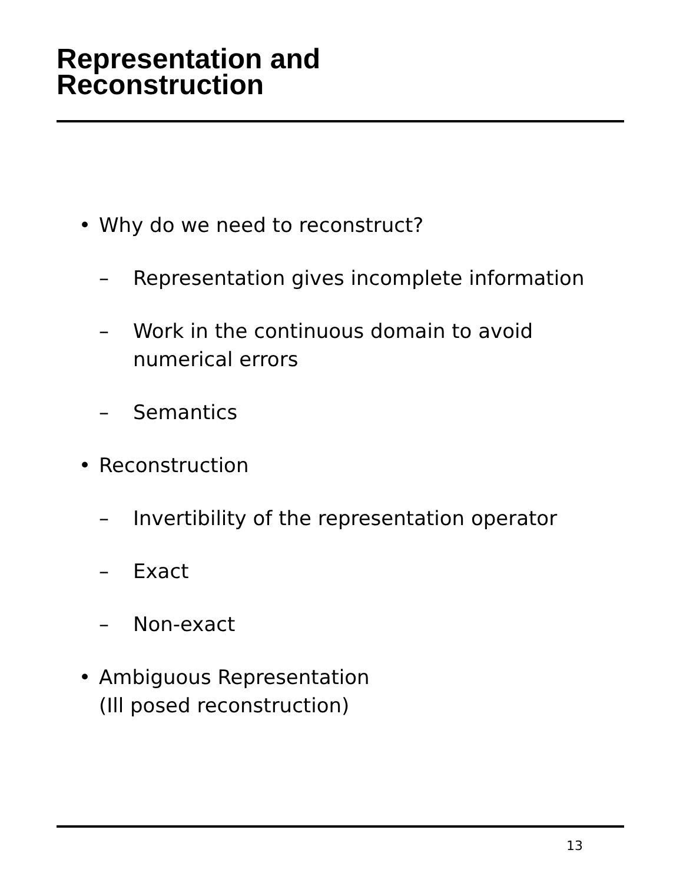Representation and
Reconstruction
• Why do we need to reconstruct?
– Representation gives incomplete information
– Work in the continuous domain to avoid numerical errors
– Semantics
• Reconstruction
– Invertibility of the representation operator
– Exact
– Non-exact
• Ambiguous Representation
(Ill posed reconstruction)
13